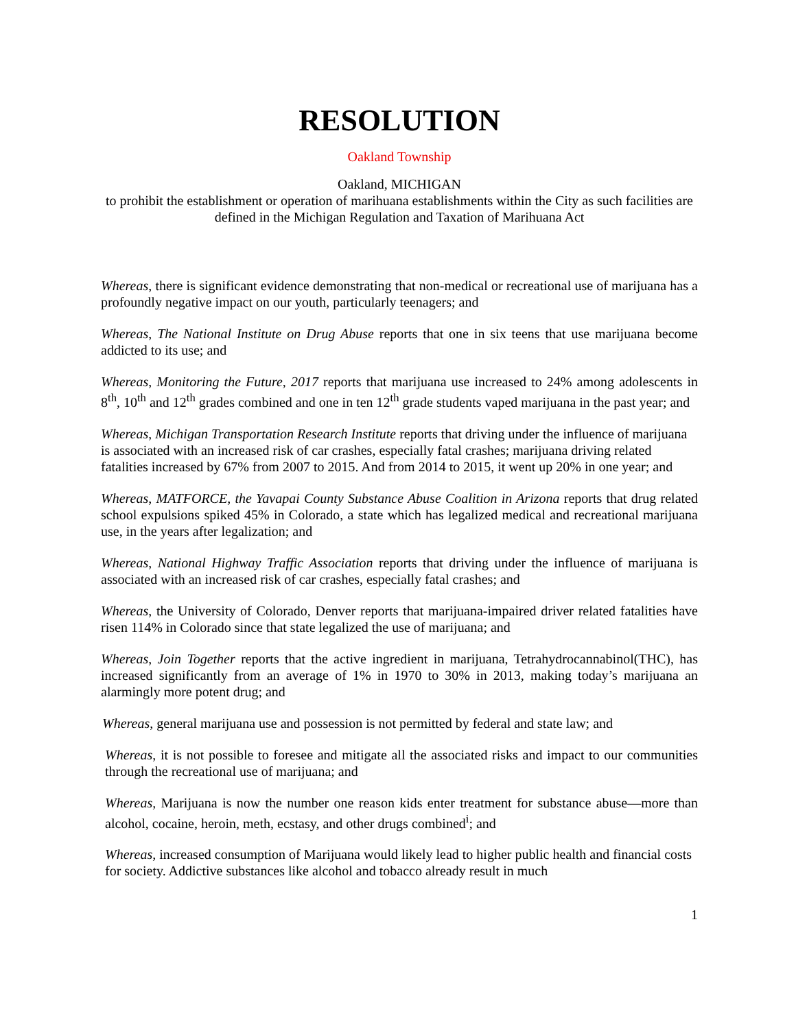RESOLUTION
Oakland Township
Oakland, MICHIGAN
to prohibit the establishment or operation of marihuana establishments within the City as such facilities are defined in the Michigan Regulation and Taxation of Marihuana Act
Whereas, there is significant evidence demonstrating that non-medical or recreational use of marijuana has a profoundly negative impact on our youth, particularly teenagers; and
Whereas, The National Institute on Drug Abuse reports that one in six teens that use marijuana become addicted to its use; and
Whereas, Monitoring the Future, 2017 reports that marijuana use increased to 24% among adolescents in 8<sup>th</sup>, 10<sup>th</sup> and 12<sup>th</sup> grades combined and one in ten 12<sup>th</sup> grade students vaped marijuana in the past year; and
Whereas, Michigan Transportation Research Institute reports that driving under the influence of marijuana is associated with an increased risk of car crashes, especially fatal crashes; marijuana driving related fatalities increased by 67% from 2007 to 2015. And from 2014 to 2015, it went up 20% in one year; and
Whereas, MATFORCE, the Yavapai County Substance Abuse Coalition in Arizona reports that drug related school expulsions spiked 45% in Colorado, a state which has legalized medical and recreational marijuana use, in the years after legalization; and
Whereas, National Highway Traffic Association reports that driving under the influence of marijuana is associated with an increased risk of car crashes, especially fatal crashes; and
Whereas, the University of Colorado, Denver reports that marijuana-impaired driver related fatalities have risen 114% in Colorado since that state legalized the use of marijuana; and
Whereas, Join Together reports that the active ingredient in marijuana, Tetrahydrocannabinol(THC), has increased significantly from an average of 1% in 1970 to 30% in 2013, making today’s marijuana an alarmingly more potent drug; and
Whereas, general marijuana use and possession is not permitted by federal and state law; and
Whereas, it is not possible to foresee and mitigate all the associated risks and impact to our communities through the recreational use of marijuana; and
Whereas, Marijuana is now the number one reason kids enter treatment for substance abuse—more than alcohol, cocaine, heroin, meth, ecstasy, and other drugs combined<sup>i</sup>; and
Whereas, increased consumption of Marijuana would likely lead to higher public health and financial costs for society. Addictive substances like alcohol and tobacco already result in much
1